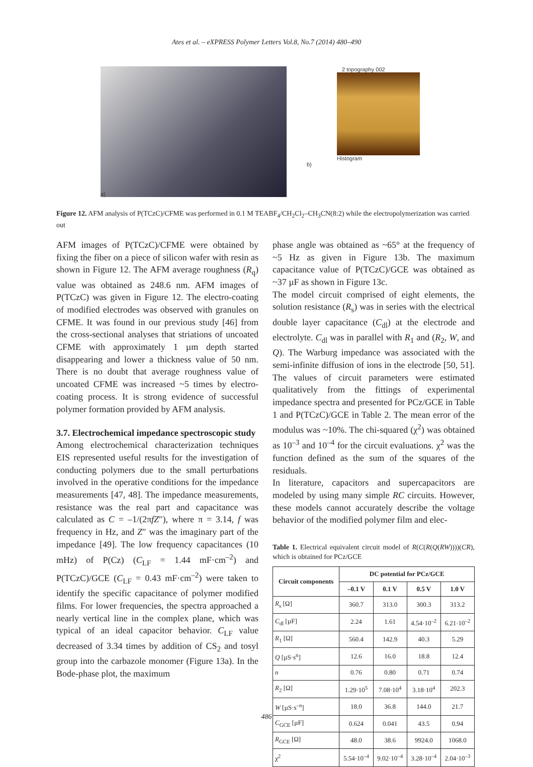Ates et al. – eXPRESS Polymer Letters Vol.8, No.7 (2014) 480–490
a)
2 topography 002
Histogram
b)
Figure 12. AFM analysis of P(TCzC)/CFME was performed in 0.1 M TEABF<sub>4</sub>/CH<sub>2</sub>Cl<sub>2</sub>–CH<sub>3</sub>CN(8:2) while the electropolymerization was carried out
AFM images of P(TCzC)/CFME were obtained by fixing the fiber on a piece of silicon wafer with resin as shown in Figure 12. The AFM average roughness (R<sub>q</sub>) value was obtained as 248.6 nm. AFM images of P(TCzC) was given in Figure 12. The electro-coating of modified electrodes was observed with granules on CFME. It was found in our previous study [46] from the cross-sectional analyses that striations of uncoated CFME with approximately 1 µm depth started disappearing and lower a thickness value of 50 nm. There is no doubt that average roughness value of uncoated CFME was increased ~5 times by electro-coating process. It is strong evidence of successful polymer formation provided by AFM analysis.
3.7. Electrochemical impedance spectroscopic study
Among electrochemical characterization techniques EIS represented useful results for the investigation of conducting polymers due to the small perturbations involved in the operative conditions for the impedance measurements [47, 48]. The impedance measurements, resistance was the real part and capacitance was calculated as C = –1/(2πfZ″), where π = 3.14, f was frequency in Hz, and Z″ was the imaginary part of the impedance [49]. The low frequency capacitances (10 mHz) of P(Cz) (C<sub>LF</sub> = 1.44 mF·cm<sup>–2</sup>) and P(TCzC)/GCE (C<sub>LF</sub> = 0.43 mF·cm<sup>–2</sup>) were taken to identify the specific capacitance of polymer modified films. For lower frequencies, the spectra approached a nearly vertical line in the complex plane, which was typical of an ideal capacitor behavior. C<sub>LF</sub> value decreased of 3.34 times by addition of CS<sub>2</sub> and tosyl group into the carbazole monomer (Figure 13a). In the Bode-phase plot, the maximum
phase angle was obtained as ~65° at the frequency of ~5 Hz as given in Figure 13b. The maximum capacitance value of P(TCzC)/GCE was obtained as ~37 µF as shown in Figure 13c.
The model circuit comprised of eight elements, the solution resistance (R<sub>s</sub>) was in series with the electrical double layer capacitance (C<sub>dl</sub>) at the electrode and electrolyte. C<sub>dl</sub> was in parallel with R<sub>1</sub> and (R<sub>2</sub>, W, and Q). The Warburg impedance was associated with the semi-infinite diffusion of ions in the electrode [50, 51]. The values of circuit parameters were estimated qualitatively from the fittings of experimental impedance spectra and presented for PCz/GCE in Table 1 and P(TCzC)/GCE in Table 2. The mean error of the modulus was ~10%. The chi-squared (χ<sup>2</sup>) was obtained as 10<sup>–3</sup> and 10<sup>–4</sup> for the circuit evaluations. χ<sup>2</sup> was the function defined as the sum of the squares of the residuals.
In literature, capacitors and supercapacitors are modeled by using many simple RC circuits. However, these models cannot accurately describe the voltage behavior of the modified polymer film and elec-
Table 1. Electrical equivalent circuit model of R(C(R(Q(RW))))(CR), which is obtained for PCz/GCE
| Circuit components | DC potential for PCz/GCE | | | |
| --- | --- | --- | --- | --- |
| | –0.1 V | 0.1 V | 0.5 V | 1.0 V |
| R<sub>s</sub> [Ω] | 360.7 | 313.0 | 300.3 | 313.2 |
| C<sub>dl</sub> [µF] | 2.24 | 1.61 | 4.54·10<sup>–2</sup> | 6.21·10<sup>–2</sup> |
| R<sub>1</sub> [Ω] | 560.4 | 142.9 | 40.3 | 5.29 |
| Q [µS·s<sup>n</sup>] | 12.6 | 16.0 | 18.8 | 12.4 |
| n | 0.76 | 0.80 | 0.71 | 0.74 |
| R<sub>2</sub> [Ω] | 1.29·10<sup>5</sup> | 7.08·10<sup>4</sup> | 3.18·10<sup>4</sup> | 202.3 |
| W [µS·s<sup>–n</sup>] | 18.0 | 36.8 | 144.0 | 21.7 |
| C<sub>GCE</sub> [µF] | 0.624 | 0.041 | 43.5 | 0.94 |
| R<sub>GCE</sub> [Ω] | 48.0 | 38.6 | 9924.0 | 1068.0 |
| χ<sup>2</sup> | 5.54·10<sup>–4</sup> | 9.02·10<sup>–4</sup> | 3.28·10<sup>–4</sup> | 2.04·10<sup>–3</sup> |
486